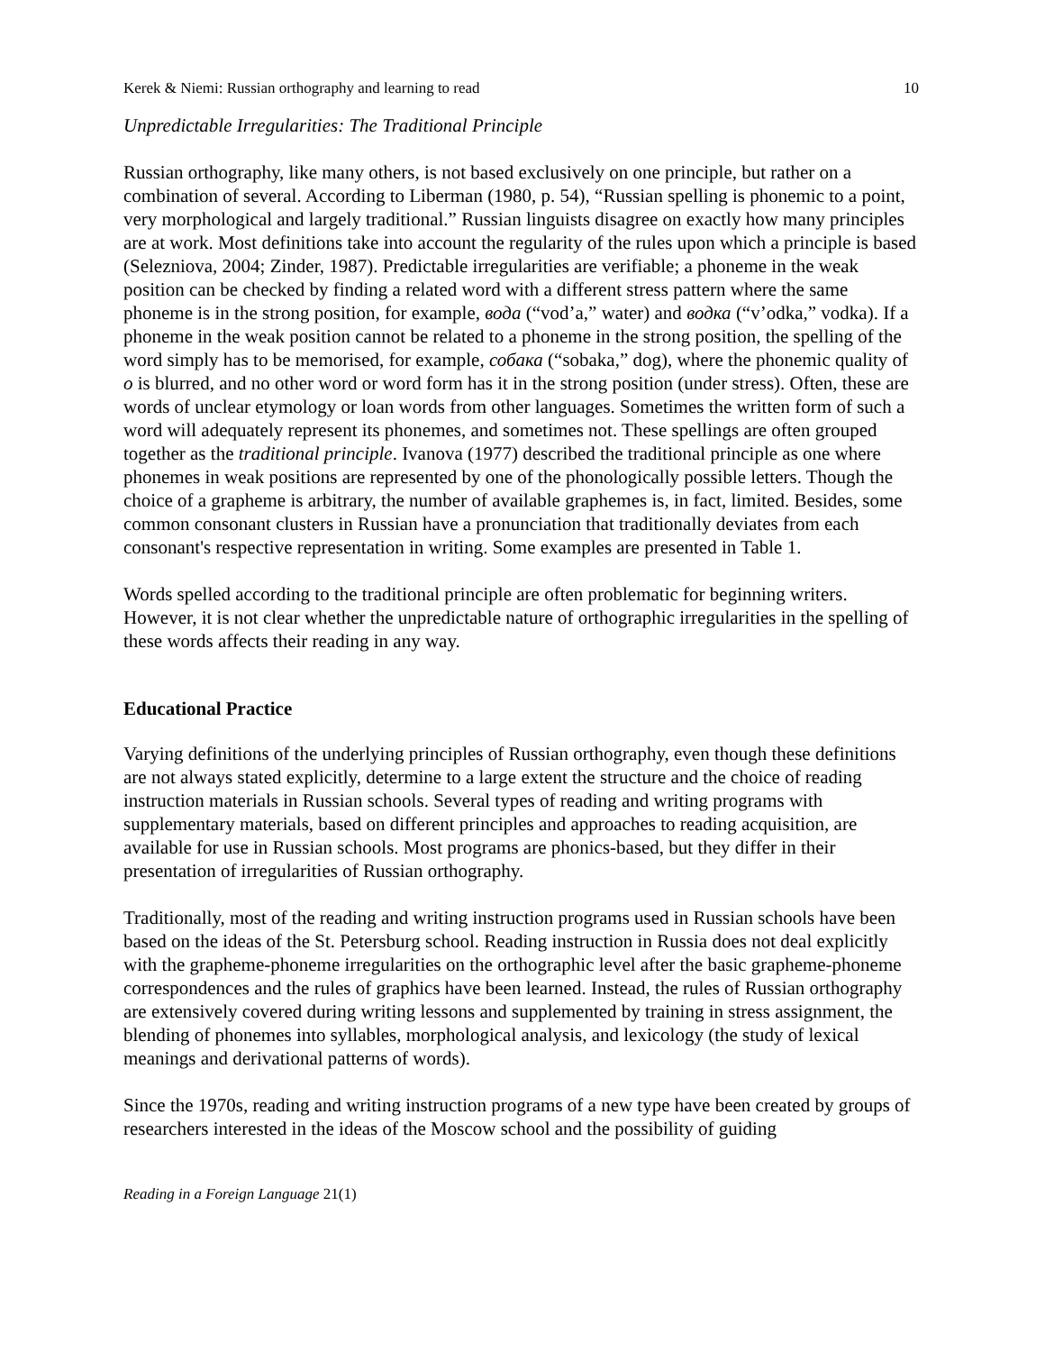Kerek & Niemi: Russian orthography and learning to read 10
Unpredictable Irregularities: The Traditional Principle
Russian orthography, like many others, is not based exclusively on one principle, but rather on a combination of several. According to Liberman (1980, p. 54), “Russian spelling is phonemic to a point, very morphological and largely traditional.” Russian linguists disagree on exactly how many principles are at work. Most definitions take into account the regularity of the rules upon which a principle is based (Selezniova, 2004; Zinder, 1987). Predictable irregularities are verifiable; a phoneme in the weak position can be checked by finding a related word with a different stress pattern where the same phoneme is in the strong position, for example, вода (“vod’a,” water) and водка (“v’odka,” vodka). If a phoneme in the weak position cannot be related to a phoneme in the strong position, the spelling of the word simply has to be memorised, for example, собака (“sobaka,” dog), where the phonemic quality of o is blurred, and no other word or word form has it in the strong position (under stress). Often, these are words of unclear etymology or loan words from other languages. Sometimes the written form of such a word will adequately represent its phonemes, and sometimes not. These spellings are often grouped together as the traditional principle. Ivanova (1977) described the traditional principle as one where phonemes in weak positions are represented by one of the phonologically possible letters. Though the choice of a grapheme is arbitrary, the number of available graphemes is, in fact, limited. Besides, some common consonant clusters in Russian have a pronunciation that traditionally deviates from each consonant's respective representation in writing. Some examples are presented in Table 1.
Words spelled according to the traditional principle are often problematic for beginning writers. However, it is not clear whether the unpredictable nature of orthographic irregularities in the spelling of these words affects their reading in any way.
Educational Practice
Varying definitions of the underlying principles of Russian orthography, even though these definitions are not always stated explicitly, determine to a large extent the structure and the choice of reading instruction materials in Russian schools. Several types of reading and writing programs with supplementary materials, based on different principles and approaches to reading acquisition, are available for use in Russian schools. Most programs are phonics-based, but they differ in their presentation of irregularities of Russian orthography.
Traditionally, most of the reading and writing instruction programs used in Russian schools have been based on the ideas of the St. Petersburg school. Reading instruction in Russia does not deal explicitly with the grapheme-phoneme irregularities on the orthographic level after the basic grapheme-phoneme correspondences and the rules of graphics have been learned. Instead, the rules of Russian orthography are extensively covered during writing lessons and supplemented by training in stress assignment, the blending of phonemes into syllables, morphological analysis, and lexicology (the study of lexical meanings and derivational patterns of words).
Since the 1970s, reading and writing instruction programs of a new type have been created by groups of researchers interested in the ideas of the Moscow school and the possibility of guiding
Reading in a Foreign Language 21(1)